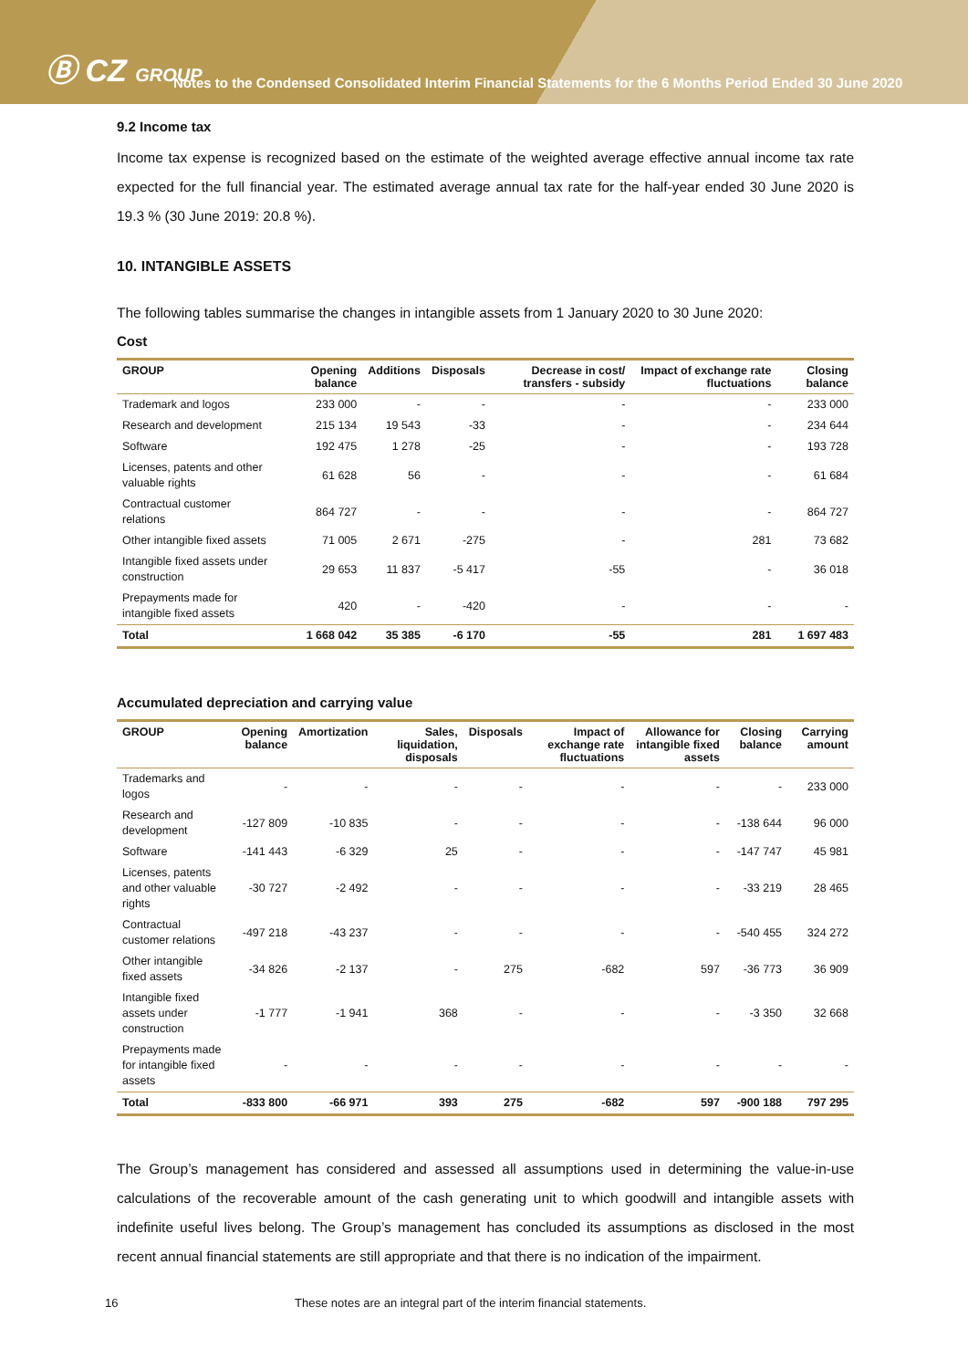Ⓑ CZ GROUP
Notes to the Condensed Consolidated Interim Financial Statements for the 6 Months Period Ended 30 June 2020
9.2 Income tax
Income tax expense is recognized based on the estimate of the weighted average effective annual income tax rate expected for the full financial year. The estimated average annual tax rate for the half-year ended 30 June 2020 is 19.3 % (30 June 2019: 20.8 %).
10. INTANGIBLE ASSETS
The following tables summarise the changes in intangible assets from 1 January 2020 to 30 June 2020:
Cost
| GROUP | Opening balance | Additions | Disposals | Decrease in cost/ transfers - subsidy | Impact of exchange rate fluctuations | Closing balance |
| --- | --- | --- | --- | --- | --- | --- |
| Trademark and logos | 233 000 | - | - | - | - | 233 000 |
| Research and development | 215 134 | 19 543 | -33 | - | - | 234 644 |
| Software | 192 475 | 1 278 | -25 | - | - | 193 728 |
| Licenses, patents and other valuable rights | 61 628 | 56 | - | - | - | 61 684 |
| Contractual customer relations | 864 727 | - | - | - | - | 864 727 |
| Other intangible fixed assets | 71 005 | 2 671 | -275 | - | 281 | 73 682 |
| Intangible fixed assets under construction | 29 653 | 11 837 | -5 417 | -55 | - | 36 018 |
| Prepayments made for intangible fixed assets | 420 | - | -420 | - | - | - |
| Total | 1 668 042 | 35 385 | -6 170 | -55 | 281 | 1 697 483 |
Accumulated depreciation and carrying value
| GROUP | Opening balance | Amortization | Sales, liquidation, disposals | Disposals | Impact of exchange rate fluctuations | Allowance for intangible fixed assets | Closing balance | Carrying amount |
| --- | --- | --- | --- | --- | --- | --- | --- | --- |
| Trademarks and logos | - | - | - | - | - | - | - | 233 000 |
| Research and development | -127 809 | -10 835 | - | - | - | - | -138 644 | 96 000 |
| Software | -141 443 | -6 329 | 25 | - | - | - | -147 747 | 45 981 |
| Licenses, patents and other valuable rights | -30 727 | -2 492 | - | - | - | - | -33 219 | 28 465 |
| Contractual customer relations | -497 218 | -43 237 | - | - | - | - | -540 455 | 324 272 |
| Other intangible fixed assets | -34 826 | -2 137 | - | 275 | -682 | 597 | -36 773 | 36 909 |
| Intangible fixed assets under construction | -1 777 | -1 941 | 368 | - | - | - | -3 350 | 32 668 |
| Prepayments made for intangible fixed assets | - | - | - | - | - | - | - | - |
| Total | -833 800 | -66 971 | 393 | 275 | -682 | 597 | -900 188 | 797 295 |
The Group’s management has considered and assessed all assumptions used in determining the value-in-use calculations of the recoverable amount of the cash generating unit to which goodwill and intangible assets with indefinite useful lives belong. The Group’s management has concluded its assumptions as disclosed in the most recent annual financial statements are still appropriate and that there is no indication of the impairment.
16 These notes are an integral part of the interim financial statements.